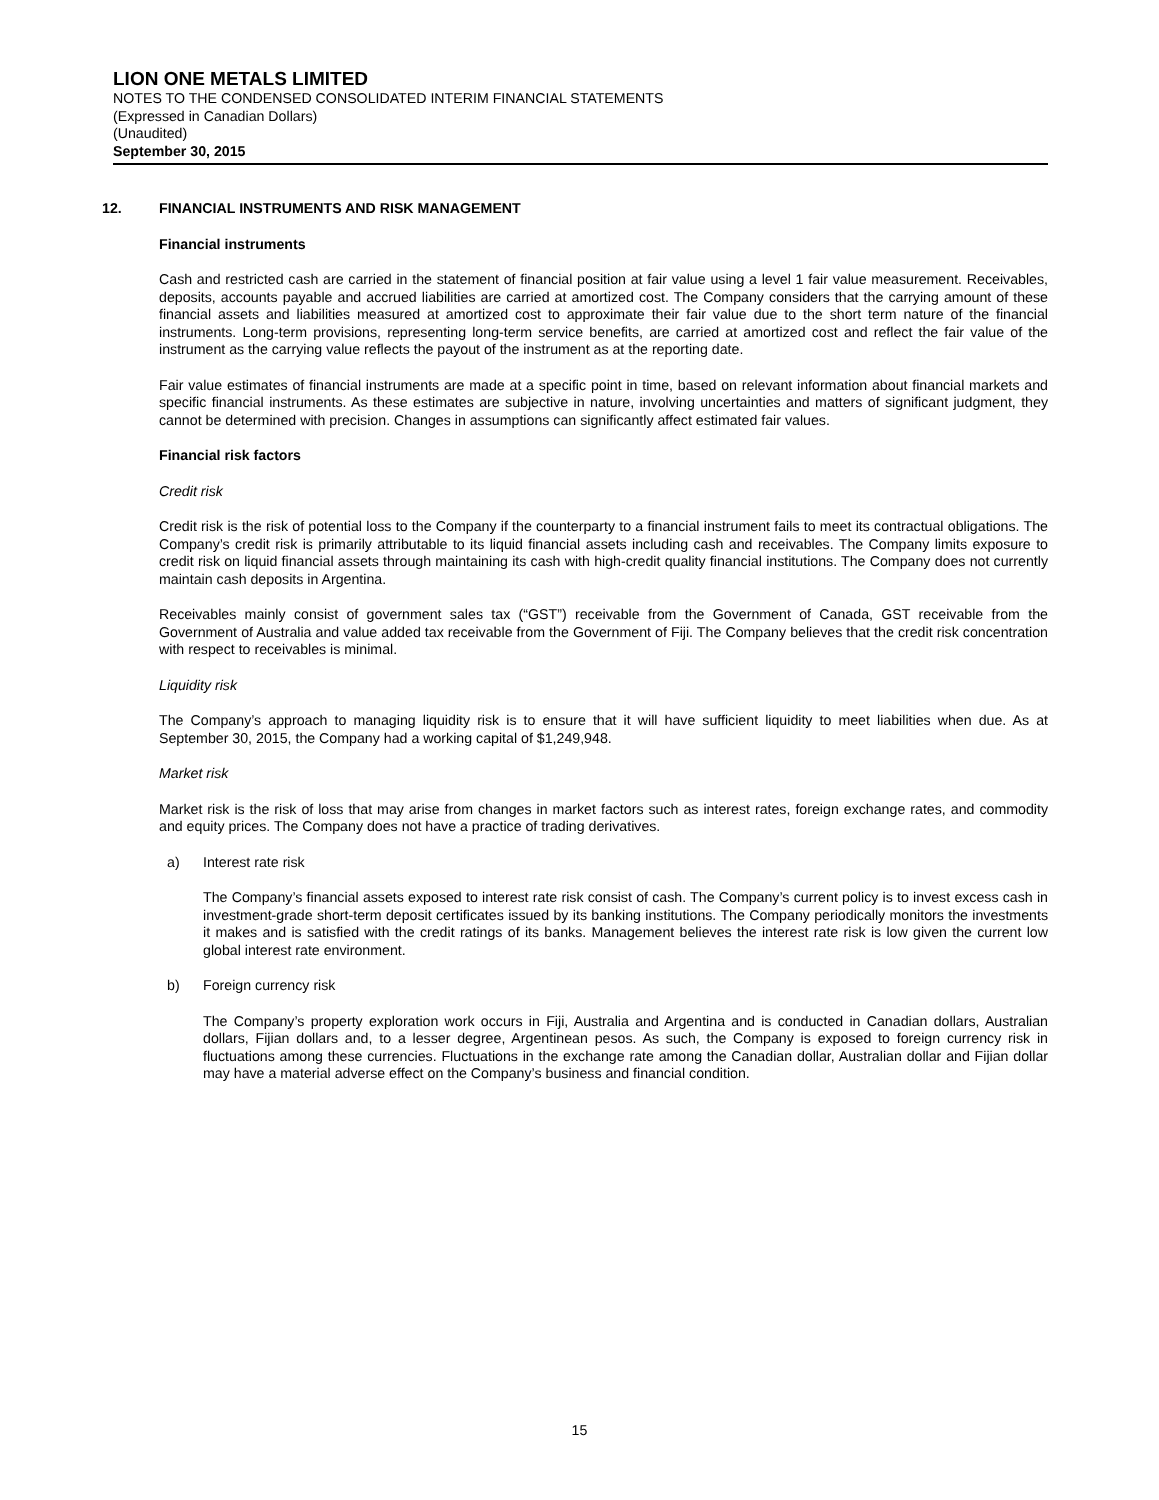LION ONE METALS LIMITED
NOTES TO THE CONDENSED CONSOLIDATED INTERIM FINANCIAL STATEMENTS
(Expressed in Canadian Dollars)
(Unaudited)
September 30, 2015
12. FINANCIAL INSTRUMENTS AND RISK MANAGEMENT
Financial instruments
Cash and restricted cash are carried in the statement of financial position at fair value using a level 1 fair value measurement. Receivables, deposits, accounts payable and accrued liabilities are carried at amortized cost. The Company considers that the carrying amount of these financial assets and liabilities measured at amortized cost to approximate their fair value due to the short term nature of the financial instruments. Long-term provisions, representing long-term service benefits, are carried at amortized cost and reflect the fair value of the instrument as the carrying value reflects the payout of the instrument as at the reporting date.
Fair value estimates of financial instruments are made at a specific point in time, based on relevant information about financial markets and specific financial instruments. As these estimates are subjective in nature, involving uncertainties and matters of significant judgment, they cannot be determined with precision. Changes in assumptions can significantly affect estimated fair values.
Financial risk factors
Credit risk
Credit risk is the risk of potential loss to the Company if the counterparty to a financial instrument fails to meet its contractual obligations. The Company’s credit risk is primarily attributable to its liquid financial assets including cash and receivables. The Company limits exposure to credit risk on liquid financial assets through maintaining its cash with high-credit quality financial institutions. The Company does not currently maintain cash deposits in Argentina.
Receivables mainly consist of government sales tax (“GST”) receivable from the Government of Canada, GST receivable from the Government of Australia and value added tax receivable from the Government of Fiji. The Company believes that the credit risk concentration with respect to receivables is minimal.
Liquidity risk
The Company’s approach to managing liquidity risk is to ensure that it will have sufficient liquidity to meet liabilities when due. As at September 30, 2015, the Company had a working capital of $1,249,948.
Market risk
Market risk is the risk of loss that may arise from changes in market factors such as interest rates, foreign exchange rates, and commodity and equity prices. The Company does not have a practice of trading derivatives.
a) Interest rate risk
The Company’s financial assets exposed to interest rate risk consist of cash. The Company’s current policy is to invest excess cash in investment-grade short-term deposit certificates issued by its banking institutions. The Company periodically monitors the investments it makes and is satisfied with the credit ratings of its banks. Management believes the interest rate risk is low given the current low global interest rate environment.
b) Foreign currency risk
The Company’s property exploration work occurs in Fiji, Australia and Argentina and is conducted in Canadian dollars, Australian dollars, Fijian dollars and, to a lesser degree, Argentinean pesos. As such, the Company is exposed to foreign currency risk in fluctuations among these currencies. Fluctuations in the exchange rate among the Canadian dollar, Australian dollar and Fijian dollar may have a material adverse effect on the Company’s business and financial condition.
15